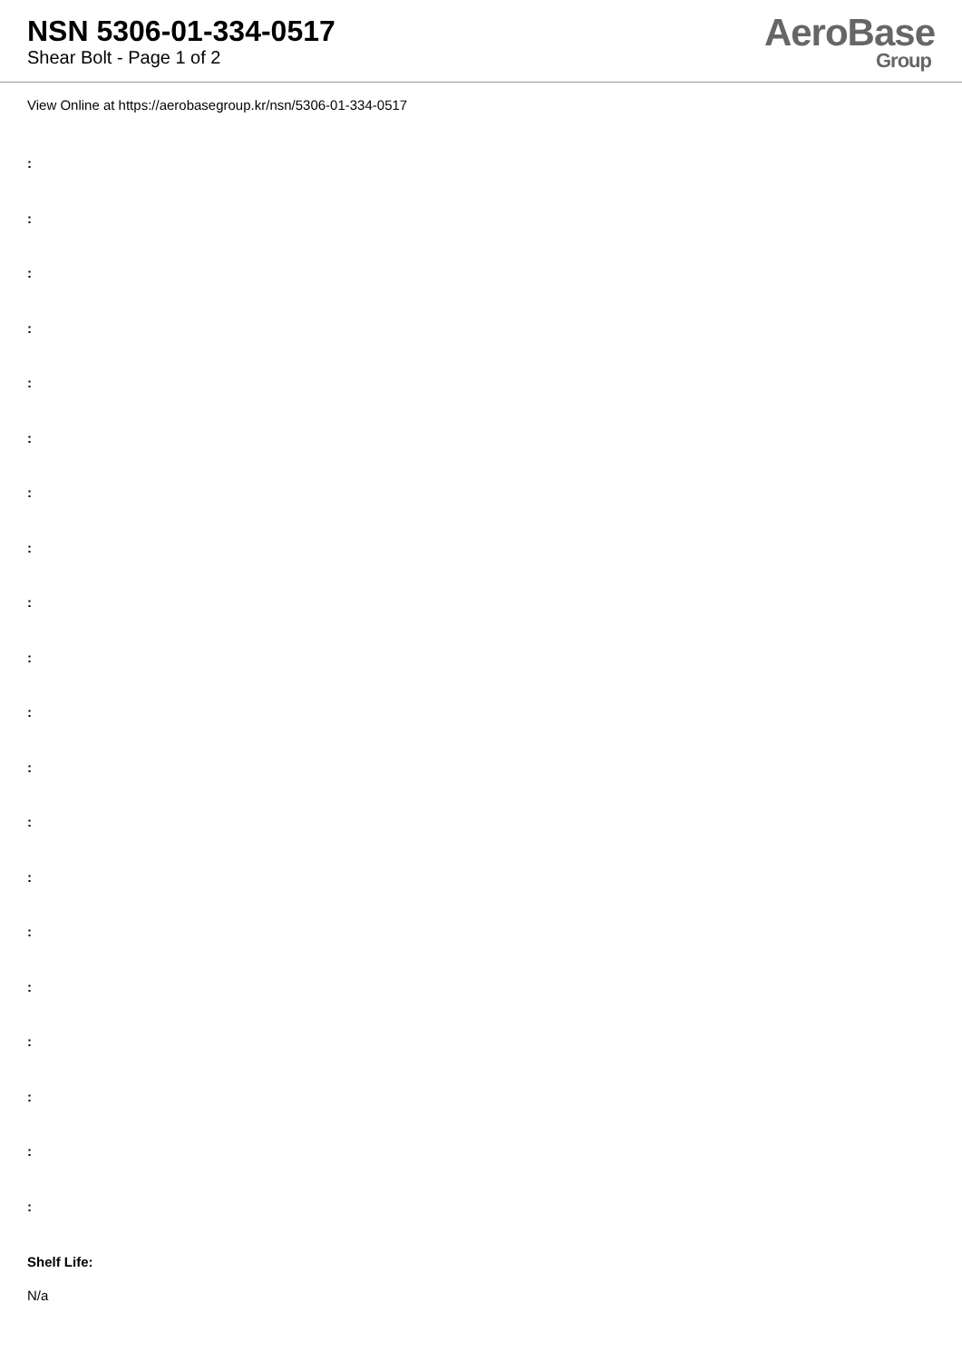NSN 5306-01-334-0517
Shear Bolt - Page 1 of 2
AeroBase
Group
View Online at https://aerobasegroup.kr/nsn/5306-01-334-0517
:
:
:
:
:
:
:
:
:
:
:
:
:
:
:
:
:
:
:
:
Shelf Life:
N/a